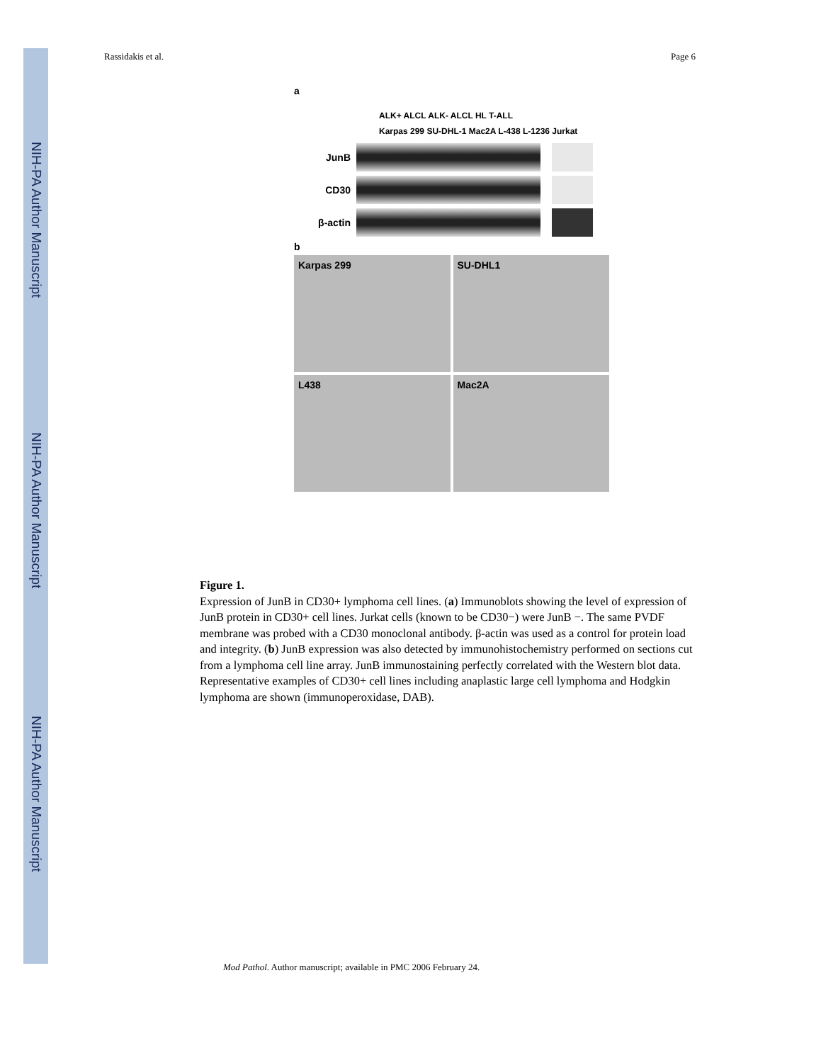NIH-PA Author Manuscript
NIH-PA Author Manuscript
NIH-PA Author Manuscript
Rassidakis et al. Page 6
a
ALK+ ALCL ALK- ALCL HL T-ALL
Karpas 299 SU-DHL-1 Mac2A L-438 L-1236 Jurkat
JunB
CD30
β-actin
b
Karpas 299
SU-DHL1
L438
Mac2A
Figure 1.
Expression of JunB in CD30+ lymphoma cell lines. (a) Immunoblots showing the level of expression of JunB protein in CD30+ cell lines. Jurkat cells (known to be CD30−) were JunB −. The same PVDF membrane was probed with a CD30 monoclonal antibody. β-actin was used as a control for protein load and integrity. (b) JunB expression was also detected by immunohistochemistry performed on sections cut from a lymphoma cell line array. JunB immunostaining perfectly correlated with the Western blot data. Representative examples of CD30+ cell lines including anaplastic large cell lymphoma and Hodgkin lymphoma are shown (immunoperoxidase, DAB).
Mod Pathol. Author manuscript; available in PMC 2006 February 24.